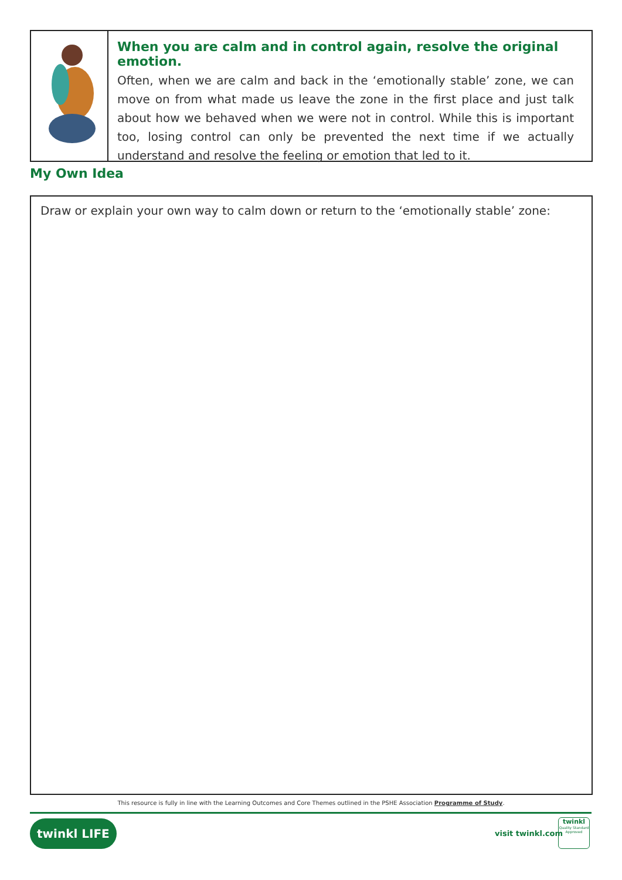When you are calm and in control again, resolve the original emotion.
Often, when we are calm and back in the ‘emotionally stable’ zone, we can move on from what made us leave the zone in the first place and just talk about how we behaved when we were not in control. While this is important too, losing control can only be prevented the next time if we actually understand and resolve the feeling or emotion that led to it.
My Own Idea
Draw or explain your own way to calm down or return to the ‘emotionally stable’ zone:
This resource is fully in line with the Learning Outcomes and Core Themes outlined in the PSHE Association Programme of Study.
twinkl LIFE
visit twinkl.com
twinkl
Quality Standard Approved